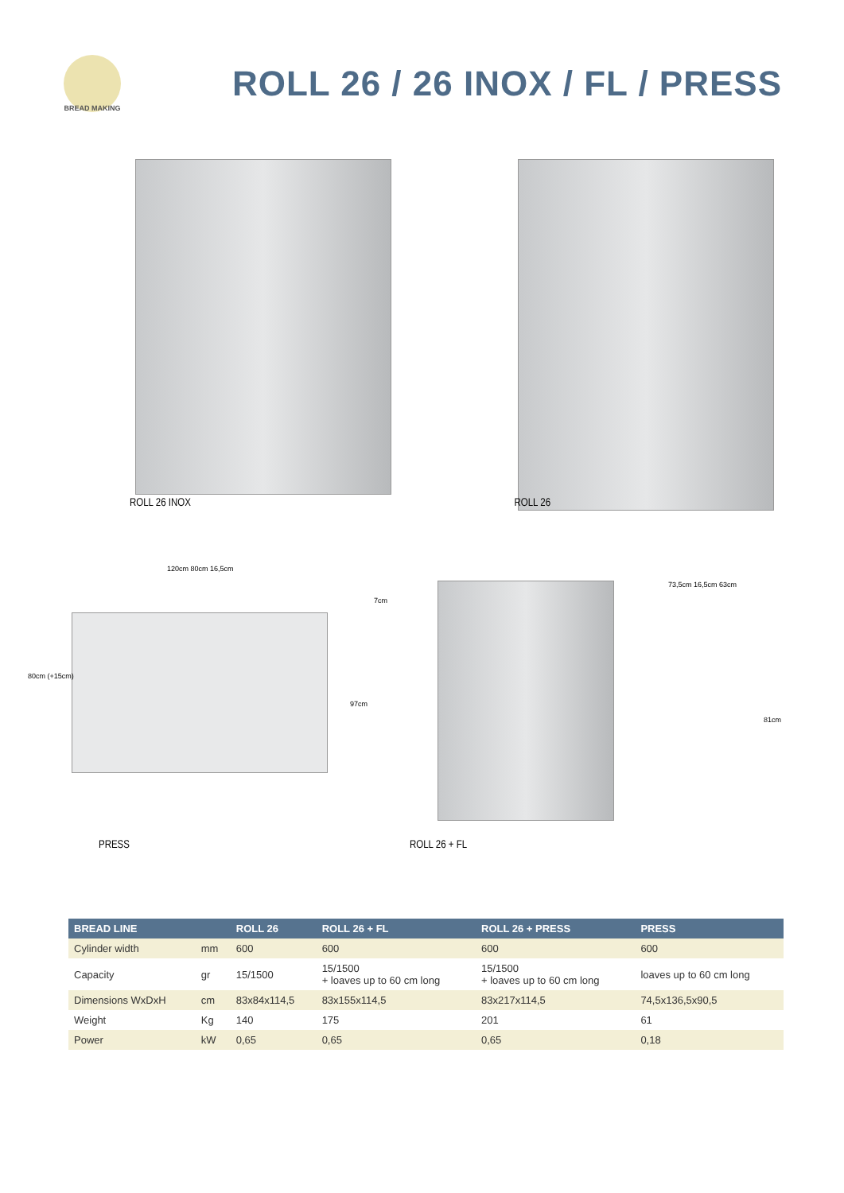BREAD MAKING
ROLL 26 / 26 INOX / FL / PRESS
ROLL 26 INOX
ROLL 26
120cm 80cm 16,5cm
80cm (+15cm)
PRESS
7cm
97cm
73,5cm 16,5cm 63cm
81cm
ROLL 26 + FL
| BREAD LINE | | ROLL 26 | ROLL 26 + FL | ROLL 26 + PRESS | PRESS |
| --- | --- | --- | --- | --- | --- |
| Cylinder width | mm | 600 | 600 | 600 | 600 |
| Capacity | gr | 15/1500 | 15/1500 + loaves up to 60 cm long | 15/1500 + loaves up to 60 cm long | loaves up to 60 cm long |
| Dimensions WxDxH | cm | 83x84x114,5 | 83x155x114,5 | 83x217x114,5 | 74,5x136,5x90,5 |
| Weight | Kg | 140 | 175 | 201 | 61 |
| Power | kW | 0,65 | 0,65 | 0,65 | 0,18 |